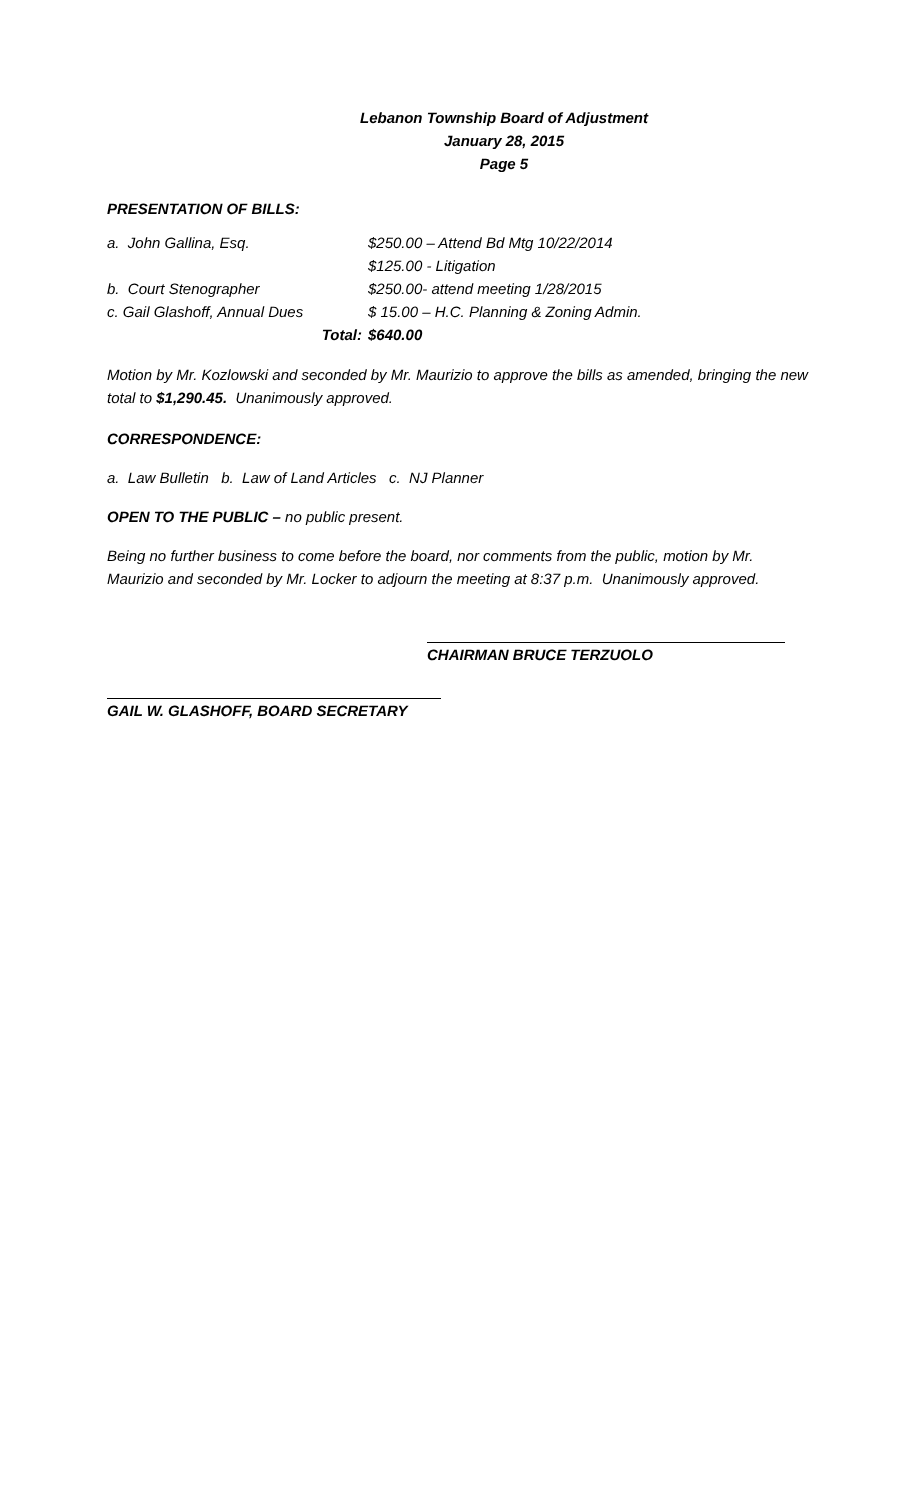Lebanon Township Board of Adjustment
January 28, 2015
Page 5
PRESENTATION OF BILLS:
| a. John Gallina, Esq. | | $250.00 – Attend Bd Mtg 10/22/2014 |
| | | $125.00 - Litigation |
| b. Court Stenographer | | $250.00- attend meeting 1/28/2015 |
| c. Gail Glashoff, Annual Dues | | $ 15.00 – H.C. Planning & Zoning Admin. |
| | Total: | $640.00 |
Motion by Mr. Kozlowski and seconded by Mr. Maurizio to approve the bills as amended, bringing the new total to $1,290.45. Unanimously approved.
CORRESPONDENCE:
a. Law Bulletin b. Law of Land Articles c. NJ Planner
OPEN TO THE PUBLIC – no public present.
Being no further business to come before the board, nor comments from the public, motion by Mr. Maurizio and seconded by Mr. Locker to adjourn the meeting at 8:37 p.m. Unanimously approved.
CHAIRMAN BRUCE TERZUOLO
GAIL W. GLASHOFF, BOARD SECRETARY